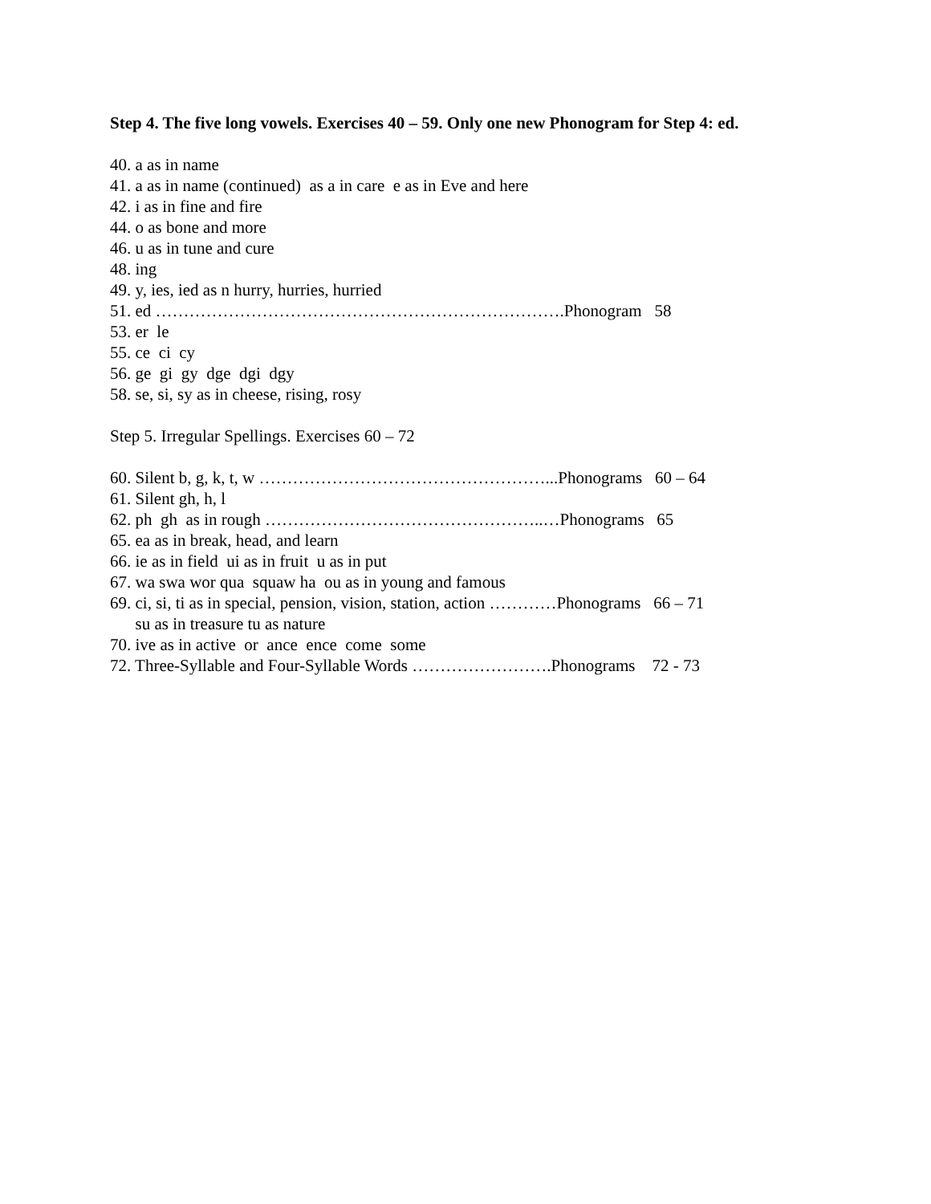Step 4. The five long vowels. Exercises 40 – 59. Only one new Phonogram for Step 4: ed.
40. a as in name
41. a as in name (continued) as a in care e as in Eve and here
42. i as in fine and fire
44. o as bone and more
46. u as in tune and cure
48. ing
49. y, ies, ied as n hurry, hurries, hurried
51. ed ……………………………………………………………….Phonogram 58
53. er le
55. ce ci cy
56. ge gi gy dge dgi dgy
58. se, si, sy as in cheese, rising, rosy
Step 5. Irregular Spellings. Exercises 60 – 72
60. Silent b, g, k, t, w ……………………………………………...Phonograms 60 – 64
61. Silent gh, h, l
62. ph gh as in rough …………………………………………..…Phonograms 65
65. ea as in break, head, and learn
66. ie as in field ui as in fruit u as in put
67. wa swa wor qua squaw ha ou as in young and famous
69. ci, si, ti as in special, pension, vision, station, action …………Phonograms 66 – 71
su as in treasure tu as nature
70. ive as in active or ance ence come some
72. Three-Syllable and Four-Syllable Words …………………….Phonograms 72 - 73